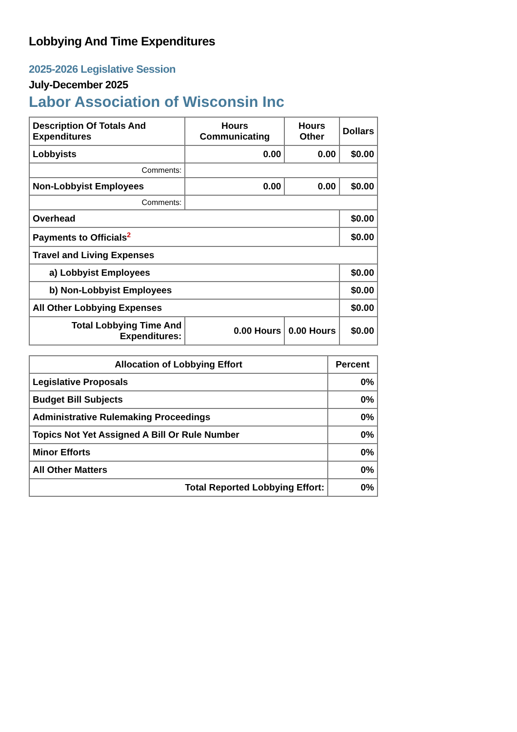Lobbying And Time Expenditures
2025-2026 Legislative Session
July-December 2025
Labor Association of Wisconsin Inc
| Description Of Totals And Expenditures | Hours Communicating | Hours Other | Dollars |
| --- | --- | --- | --- |
| Lobbyists | 0.00 | 0.00 | $0.00 |
| Comments: | | | |
| Non-Lobbyist Employees | 0.00 | 0.00 | $0.00 |
| Comments: | | | |
| Overhead | | | $0.00 |
| Payments to Officials<sup>2</sup> | | | $0.00 |
| Travel and Living Expenses | | | |
| a) Lobbyist Employees | | | $0.00 |
| b) Non-Lobbyist Employees | | | $0.00 |
| All Other Lobbying Expenses | | | $0.00 |
| Total Lobbying Time And Expenditures: | 0.00 Hours | 0.00 Hours | $0.00 |
| Allocation of Lobbying Effort | Percent |
| --- | --- |
| Legislative Proposals | 0% |
| Budget Bill Subjects | 0% |
| Administrative Rulemaking Proceedings | 0% |
| Topics Not Yet Assigned A Bill Or Rule Number | 0% |
| Minor Efforts | 0% |
| All Other Matters | 0% |
| Total Reported Lobbying Effort: | 0% |